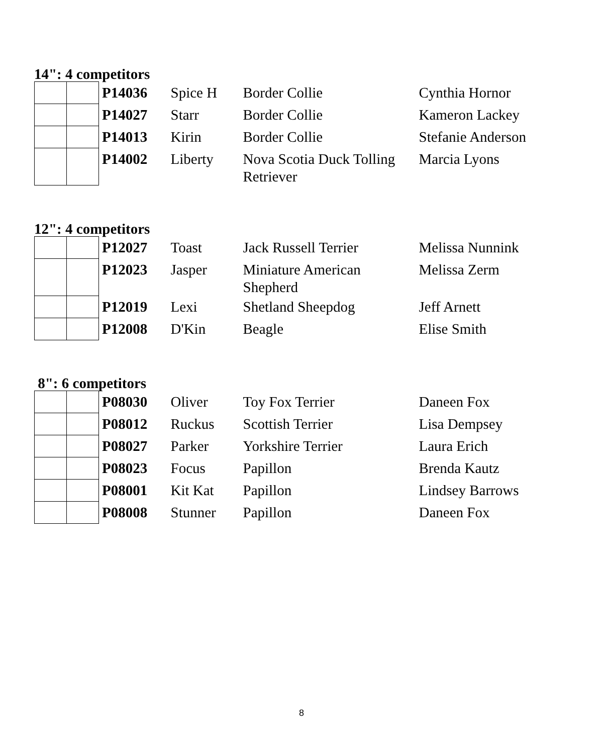14": 4 competitors
| | | P14036 | Spice H | Border Collie | Cynthia Hornor |
| | | P14027 | Starr | Border Collie | Kameron Lackey |
| | | P14013 | Kirin | Border Collie | Stefanie Anderson |
| | | P14002 | Liberty | Nova Scotia Duck Tolling Retriever | Marcia Lyons |
12": 4 competitors
| | | P12027 | Toast | Jack Russell Terrier | Melissa Nunnink |
| | | P12023 | Jasper | Miniature American Shepherd | Melissa Zerm |
| | | P12019 | Lexi | Shetland Sheepdog | Jeff Arnett |
| | | P12008 | D'Kin | Beagle | Elise Smith |
8": 6 competitors
| | | P08030 | Oliver | Toy Fox Terrier | Daneen Fox |
| | | P08012 | Ruckus | Scottish Terrier | Lisa Dempsey |
| | | P08027 | Parker | Yorkshire Terrier | Laura Erich |
| | | P08023 | Focus | Papillon | Brenda Kautz |
| | | P08001 | Kit Kat | Papillon | Lindsey Barrows |
| | | P08008 | Stunner | Papillon | Daneen Fox |
8